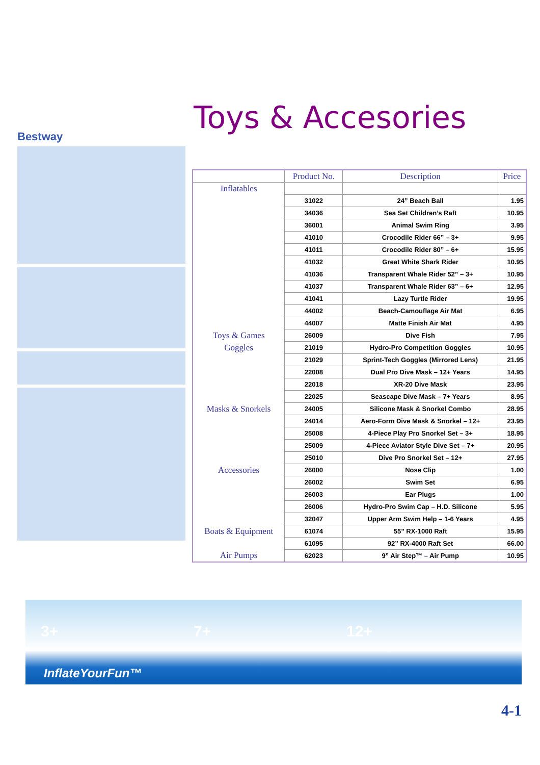Bestway
Toys & Accesories
| | Product No. | Description | Price |
| --- | --- | --- | --- |
| Inflatables | | | |
| | 31022 | 24” Beach Ball | 1.95 |
| | 34036 | Sea Set Children’s Raft | 10.95 |
| | 36001 | Animal Swim Ring | 3.95 |
| | 41010 | Crocodile Rider 66” – 3+ | 9.95 |
| | 41011 | Crocodile Rider 80” – 6+ | 15.95 |
| | 41032 | Great White Shark Rider | 10.95 |
| | 41036 | Transparent Whale Rider 52” – 3+ | 10.95 |
| | 41037 | Transparent Whale Rider 63” – 6+ | 12.95 |
| | 41041 | Lazy Turtle Rider | 19.95 |
| | 44002 | Beach-Camouflage Air Mat | 6.95 |
| | 44007 | Matte Finish Air Mat | 4.95 |
| Toys & Games | 26009 | Dive Fish | 7.95 |
| Goggles | 21019 | Hydro-Pro Competition Goggles | 10.95 |
| | 21029 | Sprint-Tech Goggles (Mirrored Lens) | 21.95 |
| | 22008 | Dual Pro Dive Mask – 12+ Years | 14.95 |
| | 22018 | XR-20 Dive Mask | 23.95 |
| | 22025 | Seascape Dive Mask – 7+ Years | 8.95 |
| Masks & Snorkels | 24005 | Silicone Mask & Snorkel Combo | 28.95 |
| | 24014 | Aero-Form Dive Mask & Snorkel – 12+ | 23.95 |
| | 25008 | 4-Piece Play Pro Snorkel Set – 3+ | 18.95 |
| | 25009 | 4-Piece Aviator Style Dive Set – 7+ | 20.95 |
| | 25010 | Dive Pro Snorkel Set – 12+ | 27.95 |
| Accessories | 26000 | Nose Clip | 1.00 |
| | 26002 | Swim Set | 6.95 |
| | 26003 | Ear Plugs | 1.00 |
| | 26006 | Hydro-Pro Swim Cap – H.D. Silicone | 5.95 |
| | 32047 | Upper Arm Swim Help – 1-6 Years | 4.95 |
| Boats & Equipment | 61074 | 55” RX-1000 Raft | 15.95 |
| | 61095 | 92” RX-4000 Raft Set | 66.00 |
| Air Pumps | 62023 | 9” Air Step™ – Air Pump | 10.95 |
3+ 7+ 12+
InflateYourFun™
4-1